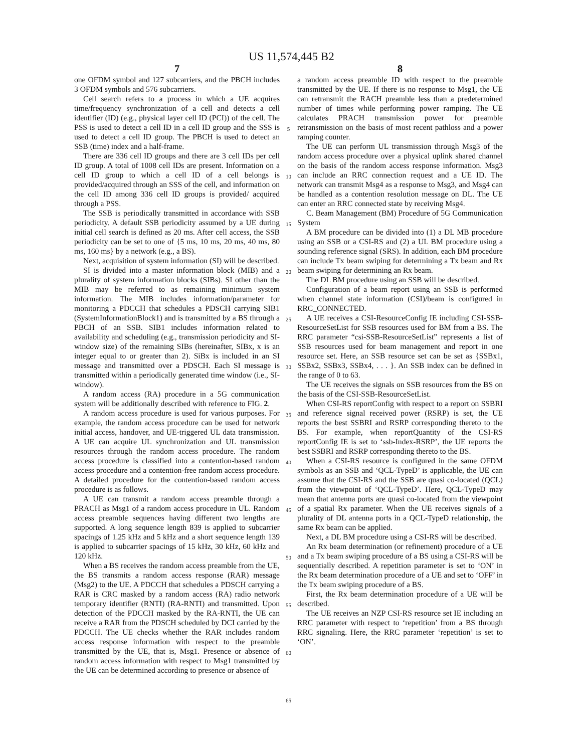US 11,574,445 B2
7
one OFDM symbol and 127 subcarriers, and the PBCH includes 3 OFDM symbols and 576 subcarriers.
Cell search refers to a process in which a UE acquires time/frequency synchronization of a cell and detects a cell identifier (ID) (e.g., physical layer cell ID (PCI)) of the cell. The PSS is used to detect a cell ID in a cell ID group and the SSS is used to detect a cell ID group. The PBCH is used to detect an SSB (time) index and a half-frame.
There are 336 cell ID groups and there are 3 cell IDs per cell ID group. A total of 1008 cell IDs are present. Information on a cell ID group to which a cell ID of a cell belongs is provided/acquired through an SSS of the cell, and information on the cell ID among 336 cell ID groups is provided/ acquired through a PSS.
The SSB is periodically transmitted in accordance with SSB periodicity. A default SSB periodicity assumed by a UE during initial cell search is defined as 20 ms. After cell access, the SSB periodicity can be set to one of {5 ms, 10 ms, 20 ms, 40 ms, 80 ms, 160 ms} by a network (e.g., a BS).
Next, acquisition of system information (SI) will be described.
SI is divided into a master information block (MIB) and a plurality of system information blocks (SIBs). SI other than the MIB may be referred to as remaining minimum system information. The MIB includes information/parameter for monitoring a PDCCH that schedules a PDSCH carrying SIB1 (SystemInformationBlock1) and is transmitted by a BS through a PBCH of an SSB. SIB1 includes information related to availability and scheduling (e.g., transmission periodicity and SI-window size) of the remaining SIBs (hereinafter, SIBx, x is an integer equal to or greater than 2). SiBx is included in an SI message and transmitted over a PDSCH. Each SI message is transmitted within a periodically generated time window (i.e., SI-window).
A random access (RA) procedure in a 5G communication system will be additionally described with reference to FIG. 2.
A random access procedure is used for various purposes. For example, the random access procedure can be used for network initial access, handover, and UE-triggered UL data transmission. A UE can acquire UL synchronization and UL transmission resources through the random access procedure. The random access procedure is classified into a contention-based random access procedure and a contention-free random access procedure. A detailed procedure for the contention-based random access procedure is as follows.
A UE can transmit a random access preamble through a PRACH as Msg1 of a random access procedure in UL. Random access preamble sequences having different two lengths are supported. A long sequence length 839 is applied to subcarrier spacings of 1.25 kHz and 5 kHz and a short sequence length 139 is applied to subcarrier spacings of 15 kHz, 30 kHz, 60 kHz and 120 kHz.
When a BS receives the random access preamble from the UE, the BS transmits a random access response (RAR) message (Msg2) to the UE. A PDCCH that schedules a PDSCH carrying a RAR is CRC masked by a random access (RA) radio network temporary identifier (RNTI) (RA-RNTI) and transmitted. Upon detection of the PDCCH masked by the RA-RNTI, the UE can receive a RAR from the PDSCH scheduled by DCI carried by the PDCCH. The UE checks whether the RAR includes random access response information with respect to the preamble transmitted by the UE, that is, Msg1. Presence or absence of random access information with respect to Msg1 transmitted by the UE can be determined according to presence or absence of
5
10
15
20
25
30
35
40
45
50
55
60
65
8
a random access preamble ID with respect to the preamble transmitted by the UE. If there is no response to Msg1, the UE can retransmit the RACH preamble less than a predetermined number of times while performing power ramping. The UE calculates PRACH transmission power for preamble retransmission on the basis of most recent pathloss and a power ramping counter.
The UE can perform UL transmission through Msg3 of the random access procedure over a physical uplink shared channel on the basis of the random access response information. Msg3 can include an RRC connection request and a UE ID. The network can transmit Msg4 as a response to Msg3, and Msg4 can be handled as a contention resolution message on DL. The UE can enter an RRC connected state by receiving Msg4.
C. Beam Management (BM) Procedure of 5G Communication System
A BM procedure can be divided into (1) a DL MB procedure using an SSB or a CSI-RS and (2) a UL BM procedure using a sounding reference signal (SRS). In addition, each BM procedure can include Tx beam swiping for determining a Tx beam and Rx beam swiping for determining an Rx beam.
The DL BM procedure using an SSB will be described.
Configuration of a beam report using an SSB is performed when channel state information (CSI)/beam is configured in RRC_CONNECTED.
A UE receives a CSI-ResourceConfig IE including CSI-SSB-ResourceSetList for SSB resources used for BM from a BS. The RRC parameter “csi-SSB-ResourceSetList” represents a list of SSB resources used for beam management and report in one resource set. Here, an SSB resource set can be set as {SSBx1, SSBx2, SSBx3, SSBx4, . . . }. An SSB index can be defined in the range of 0 to 63.
The UE receives the signals on SSB resources from the BS on the basis of the CSI-SSB-ResourceSetList.
When CSI-RS reportConfig with respect to a report on SSBRI and reference signal received power (RSRP) is set, the UE reports the best SSBRI and RSRP corresponding thereto to the BS. For example, when reportQuantity of the CSI-RS reportConfig IE is set to ‘ssb-Index-RSRP’, the UE reports the best SSBRI and RSRP corresponding thereto to the BS.
When a CSI-RS resource is configured in the same OFDM symbols as an SSB and ‘QCL-TypeD’ is applicable, the UE can assume that the CSI-RS and the SSB are quasi co-located (QCL) from the viewpoint of ‘QCL-TypeD’. Here, QCL-TypeD may mean that antenna ports are quasi co-located from the viewpoint of a spatial Rx parameter. When the UE receives signals of a plurality of DL antenna ports in a QCL-TypeD relationship, the same Rx beam can be applied.
Next, a DL BM procedure using a CSI-RS will be described.
An Rx beam determination (or refinement) procedure of a UE and a Tx beam swiping procedure of a BS using a CSI-RS will be sequentially described. A repetition parameter is set to ‘ON’ in the Rx beam determination procedure of a UE and set to ‘OFF’ in the Tx beam swiping procedure of a BS.
First, the Rx beam determination procedure of a UE will be described.
The UE receives an NZP CSI-RS resource set IE including an RRC parameter with respect to ‘repetition’ from a BS through RRC signaling. Here, the RRC parameter ‘repetition’ is set to ‘ON’.